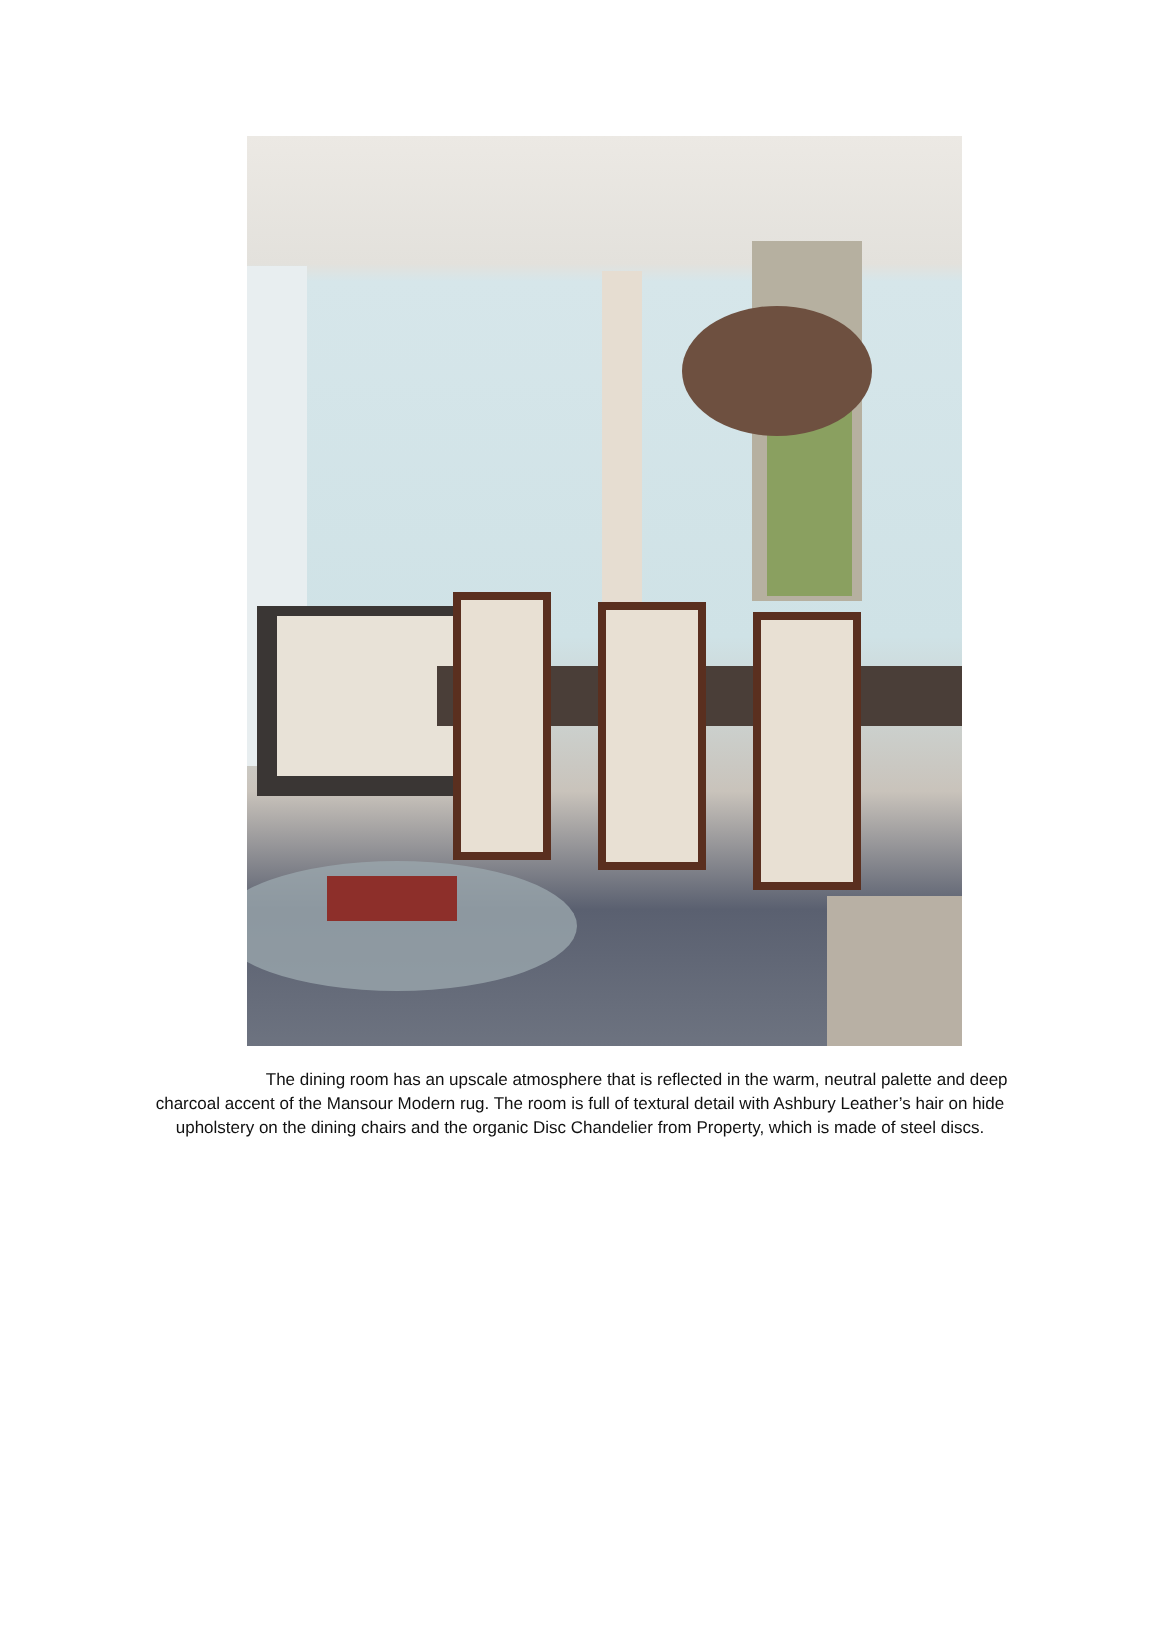The dining room has an upscale atmosphere that is reflected in the warm, neutral palette and deep charcoal accent of the Mansour Modern rug. The room is full of textural detail with Ashbury Leather’s hair on hide upholstery on the dining chairs and the organic Disc Chandelier from Property, which is made of steel discs.